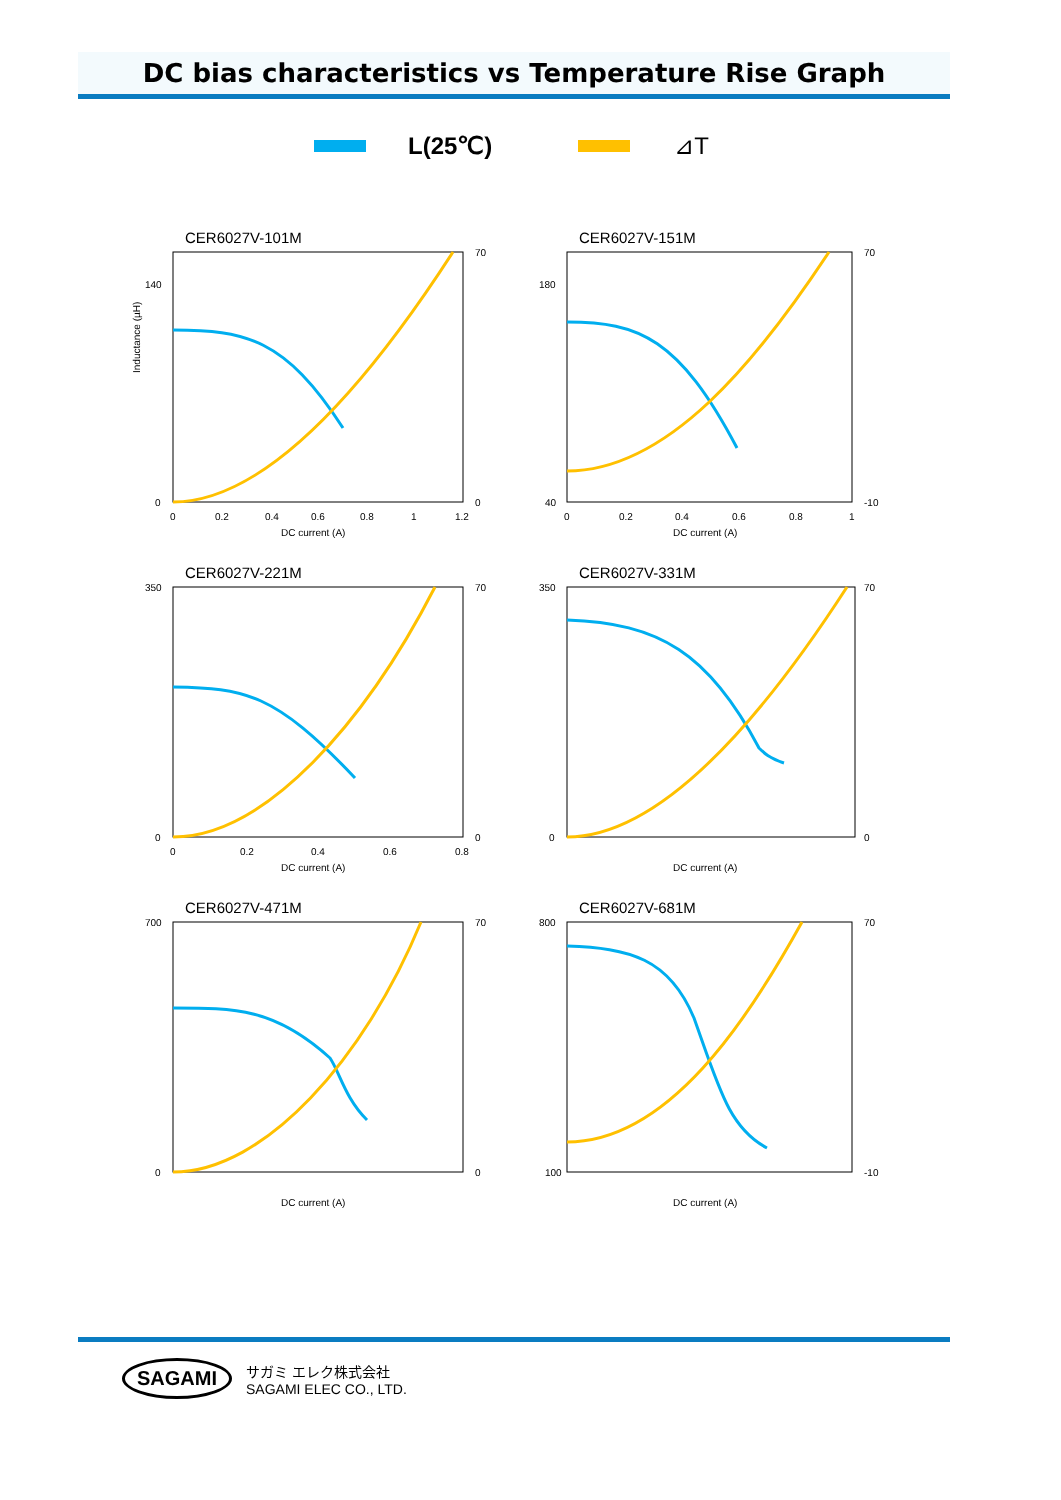DC bias characteristics vs Temperature Rise Graph
L(25℃) ⊿T
CER6027V-101M
DC current (A)
Inductance (µH)
140
0
70
0
0
0.2
0.4
0.6
0.8
1
1.2
CER6027V-151M
DC current (A)
180
40
70
-10
0
0.2
0.4
0.6
0.8
1
CER6027V-221M
DC current (A)
350
0
70
0
0
0.2
0.4
0.6
0.8
CER6027V-331M
DC current (A)
350
0
70
0
CER6027V-471M
DC current (A)
700
0
70
0
CER6027V-681M
DC current (A)
800
100
70
-10
SAGAMI
サガミ エレク株式会社
SAGAMI ELEC CO., LTD.